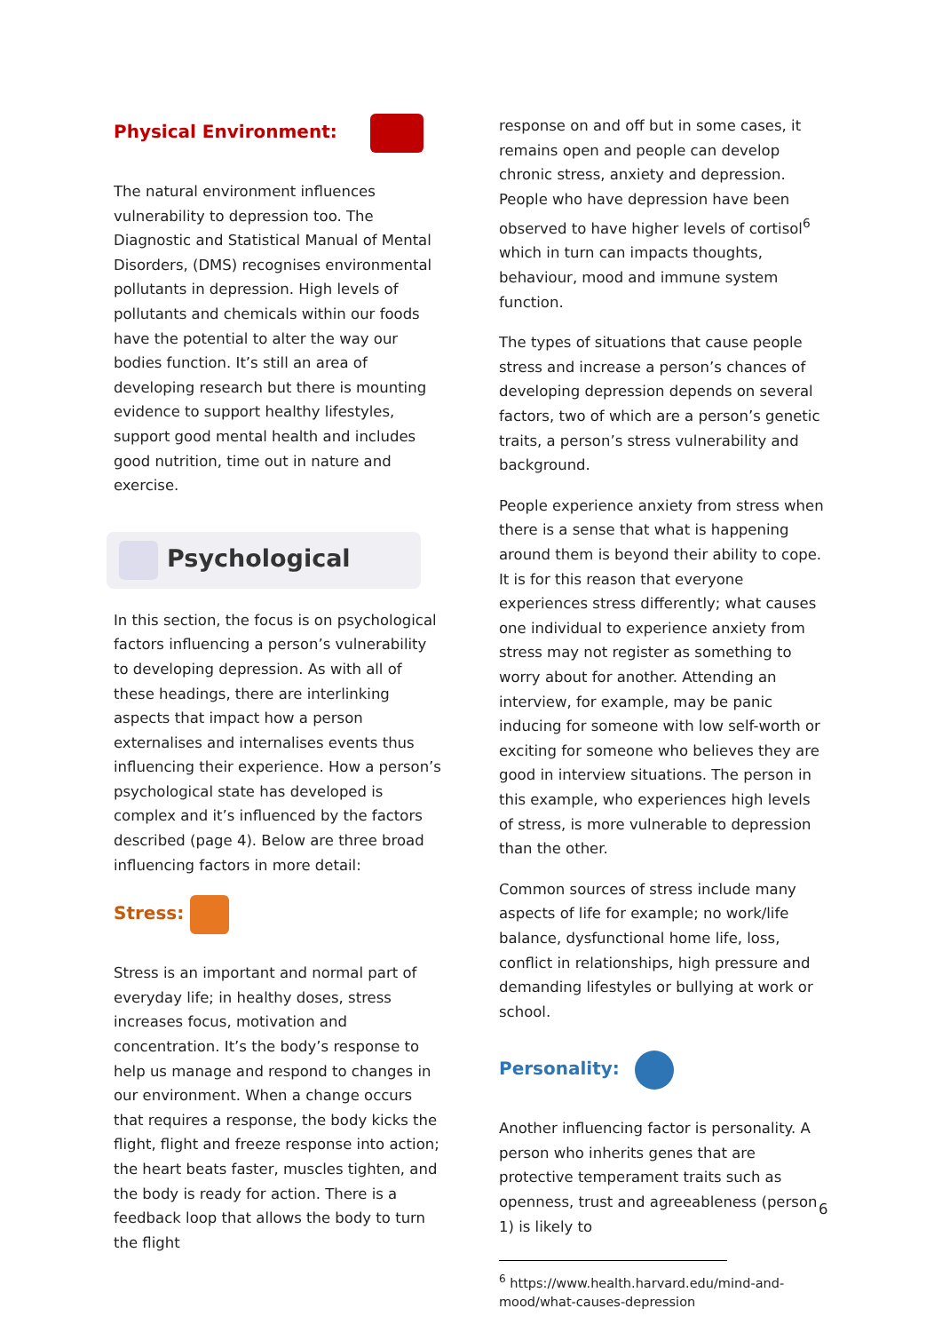Physical Environment:
The natural environment influences vulnerability to depression too. The Diagnostic and Statistical Manual of Mental Disorders, (DMS) recognises environmental pollutants in depression. High levels of pollutants and chemicals within our foods have the potential to alter the way our bodies function. It’s still an area of developing research but there is mounting evidence to support healthy lifestyles, support good mental health and includes good nutrition, time out in nature and exercise.
Psychological
In this section, the focus is on psychological factors influencing a person’s vulnerability to developing depression. As with all of these headings, there are interlinking aspects that impact how a person externalises and internalises events thus influencing their experience. How a person’s psychological state has developed is complex and it’s influenced by the factors described (page 4). Below are three broad influencing factors in more detail:
Stress:
Stress is an important and normal part of everyday life; in healthy doses, stress increases focus, motivation and concentration. It’s the body’s response to help us manage and respond to changes in our environment. When a change occurs that requires a response, the body kicks the flight, flight and freeze response into action; the heart beats faster, muscles tighten, and the body is ready for action. There is a feedback loop that allows the body to turn the flight
response on and off but in some cases, it remains open and people can develop chronic stress, anxiety and depression. People who have depression have been observed to have higher levels of cortisol<sup>6</sup> which in turn can impacts thoughts, behaviour, mood and immune system function.
The types of situations that cause people stress and increase a person’s chances of developing depression depends on several factors, two of which are a person’s genetic traits, a person’s stress vulnerability and background.
People experience anxiety from stress when there is a sense that what is happening around them is beyond their ability to cope. It is for this reason that everyone experiences stress differently; what causes one individual to experience anxiety from stress may not register as something to worry about for another. Attending an interview, for example, may be panic inducing for someone with low self-worth or exciting for someone who believes they are good in interview situations. The person in this example, who experiences high levels of stress, is more vulnerable to depression than the other.
Common sources of stress include many aspects of life for example; no work/life balance, dysfunctional home life, loss, conflict in relationships, high pressure and demanding lifestyles or bullying at work or school.
Personality:
Another influencing factor is personality. A person who inherits genes that are protective temperament traits such as openness, trust and agreeableness (person 1) is likely to
<sup>6</sup> https://www.health.harvard.edu/mind-and-mood/what-causes-depression
6